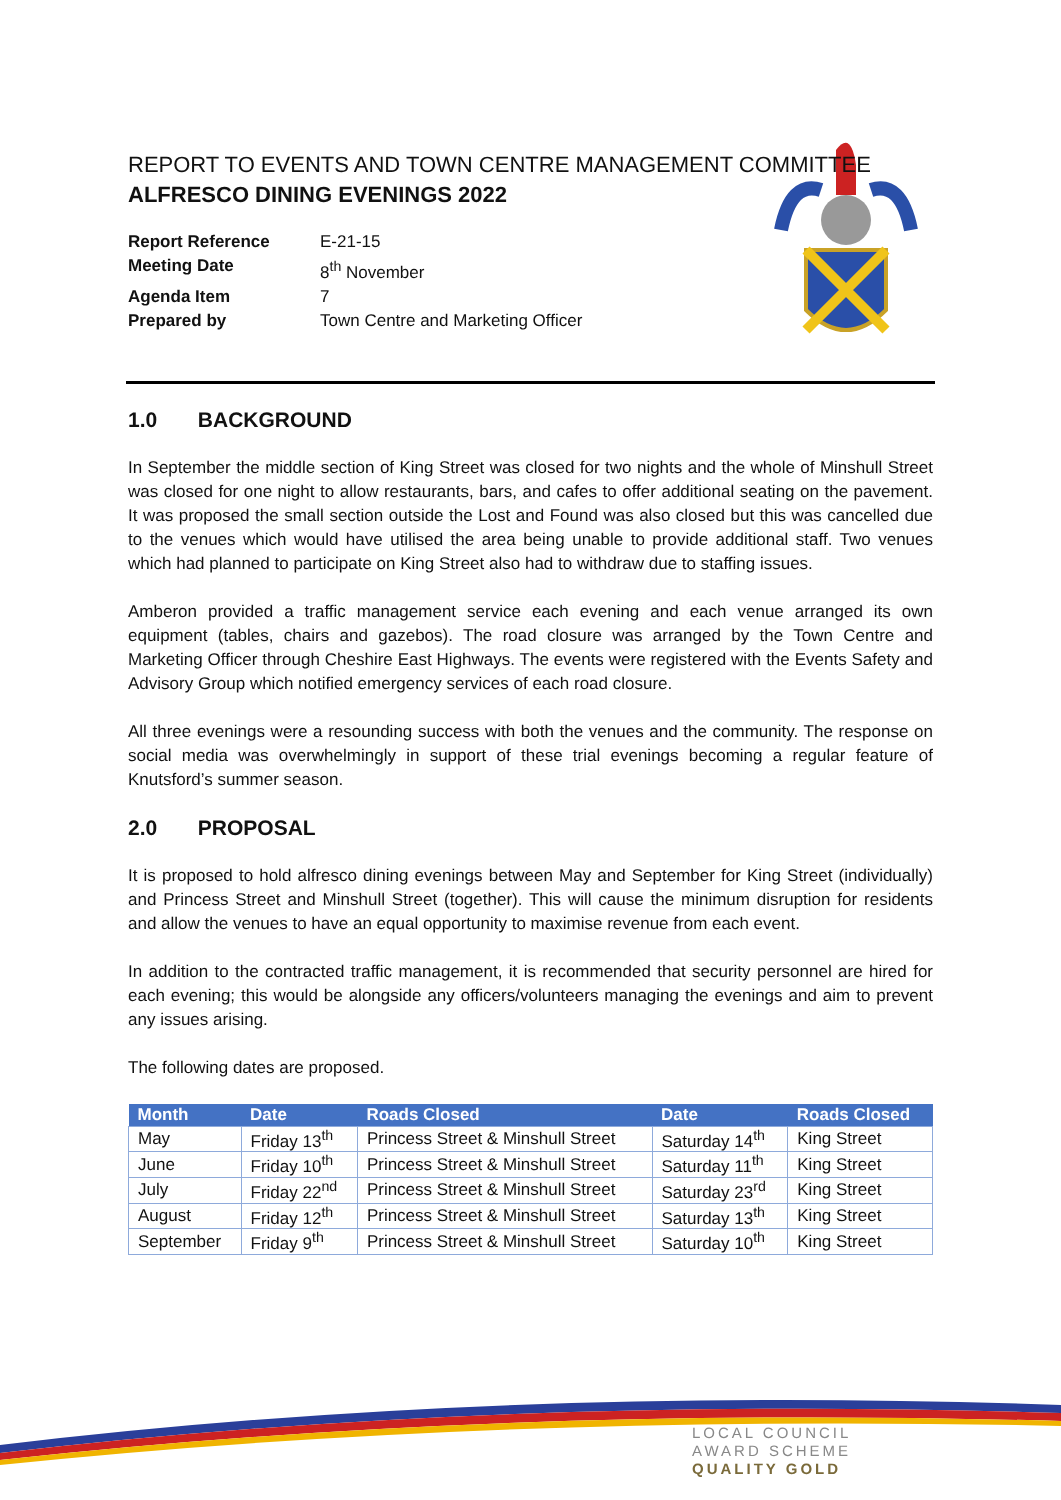REPORT TO EVENTS AND TOWN CENTRE MANAGEMENT COMMITTEE
ALFRESCO DINING EVENINGS 2022
Report Reference E-21-15
Meeting Date 8<sup>th</sup> November
Agenda Item 7
Prepared by Town Centre and Marketing Officer
1.0 BACKGROUND
In September the middle section of King Street was closed for two nights and the whole of Minshull Street was closed for one night to allow restaurants, bars, and cafes to offer additional seating on the pavement. It was proposed the small section outside the Lost and Found was also closed but this was cancelled due to the venues which would have utilised the area being unable to provide additional staff. Two venues which had planned to participate on King Street also had to withdraw due to staffing issues.
Amberon provided a traffic management service each evening and each venue arranged its own equipment (tables, chairs and gazebos). The road closure was arranged by the Town Centre and Marketing Officer through Cheshire East Highways. The events were registered with the Events Safety and Advisory Group which notified emergency services of each road closure.
All three evenings were a resounding success with both the venues and the community. The response on social media was overwhelmingly in support of these trial evenings becoming a regular feature of Knutsford’s summer season.
2.0 PROPOSAL
It is proposed to hold alfresco dining evenings between May and September for King Street (individually) and Princess Street and Minshull Street (together). This will cause the minimum disruption for residents and allow the venues to have an equal opportunity to maximise revenue from each event.
In addition to the contracted traffic management, it is recommended that security personnel are hired for each evening; this would be alongside any officers/volunteers managing the evenings and aim to prevent any issues arising.
The following dates are proposed.
| Month | Date | Roads Closed | Date | Roads Closed |
| --- | --- | --- | --- | --- |
| May | Friday 13<sup>th</sup> | Princess Street & Minshull Street | Saturday 14<sup>th</sup> | King Street |
| June | Friday 10<sup>th</sup> | Princess Street & Minshull Street | Saturday 11<sup>th</sup> | King Street |
| July | Friday 22<sup>nd</sup> | Princess Street & Minshull Street | Saturday 23<sup>rd</sup> | King Street |
| August | Friday 12<sup>th</sup> | Princess Street & Minshull Street | Saturday 13<sup>th</sup> | King Street |
| September | Friday 9<sup>th</sup> | Princess Street & Minshull Street | Saturday 10<sup>th</sup> | King Street |
LOCAL COUNCIL
AWARD SCHEME
QUALITY GOLD